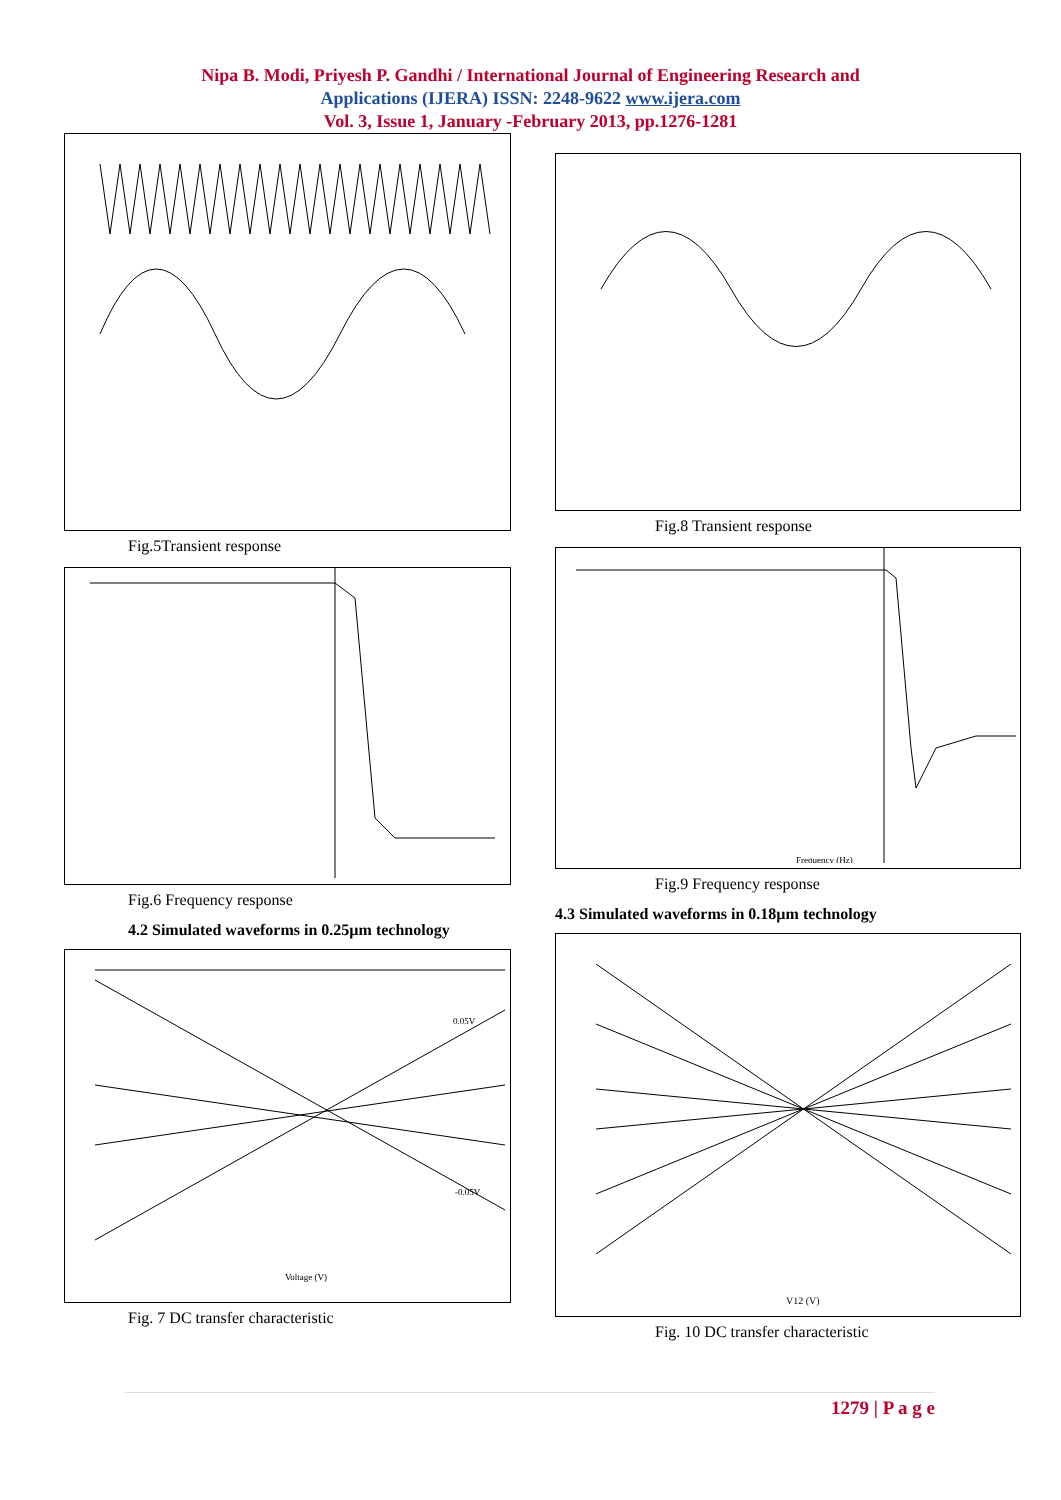Nipa B. Modi, Priyesh P. Gandhi / International Journal of Engineering Research and
Applications (IJERA) ISSN: 2248-9622 www.ijera.com
Vol. 3, Issue 1, January -February 2013, pp.1276-1281
Fig.5Transient response
Fig.6 Frequency response
4.2 Simulated waveforms in 0.25µm technology
Voltage (V)
0.05V
-0.05V
Fig. 7 DC transfer characteristic
Fig.8 Transient response
Frequency (Hz)
Fig.9 Frequency response
4.3 Simulated waveforms in 0.18µm technology
V12 (V)
Fig. 10 DC transfer characteristic
1279 | P a g e